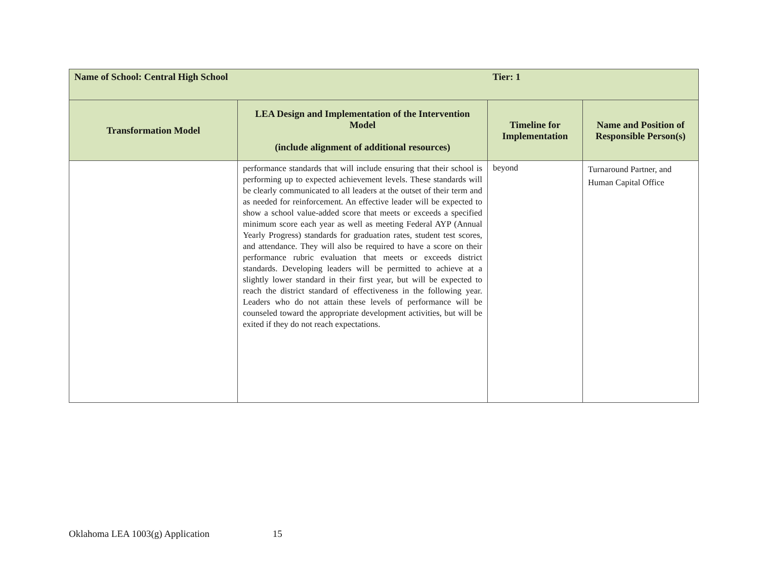| Name of School: Central High School | | Tier: 1 | |
| Transformation Model | LEA Design and Implementation of the Intervention Model (include alignment of additional resources) | Timeline for Implementation | Name and Position of Responsible Person(s) |
| | performance standards that will include ensuring that their school is performing up to expected achievement levels. These standards will be clearly communicated to all leaders at the outset of their term and as needed for reinforcement. An effective leader will be expected to show a school value-added score that meets or exceeds a specified minimum score each year as well as meeting Federal AYP (Annual Yearly Progress) standards for graduation rates, student test scores, and attendance. They will also be required to have a score on their performance rubric evaluation that meets or exceeds district standards. Developing leaders will be permitted to achieve at a slightly lower standard in their first year, but will be expected to reach the district standard of effectiveness in the following year. Leaders who do not attain these levels of performance will be counseled toward the appropriate development activities, but will be exited if they do not reach expectations. | beyond | Turnaround Partner, and Human Capital Office |
Oklahoma LEA 1003(g) Application 15